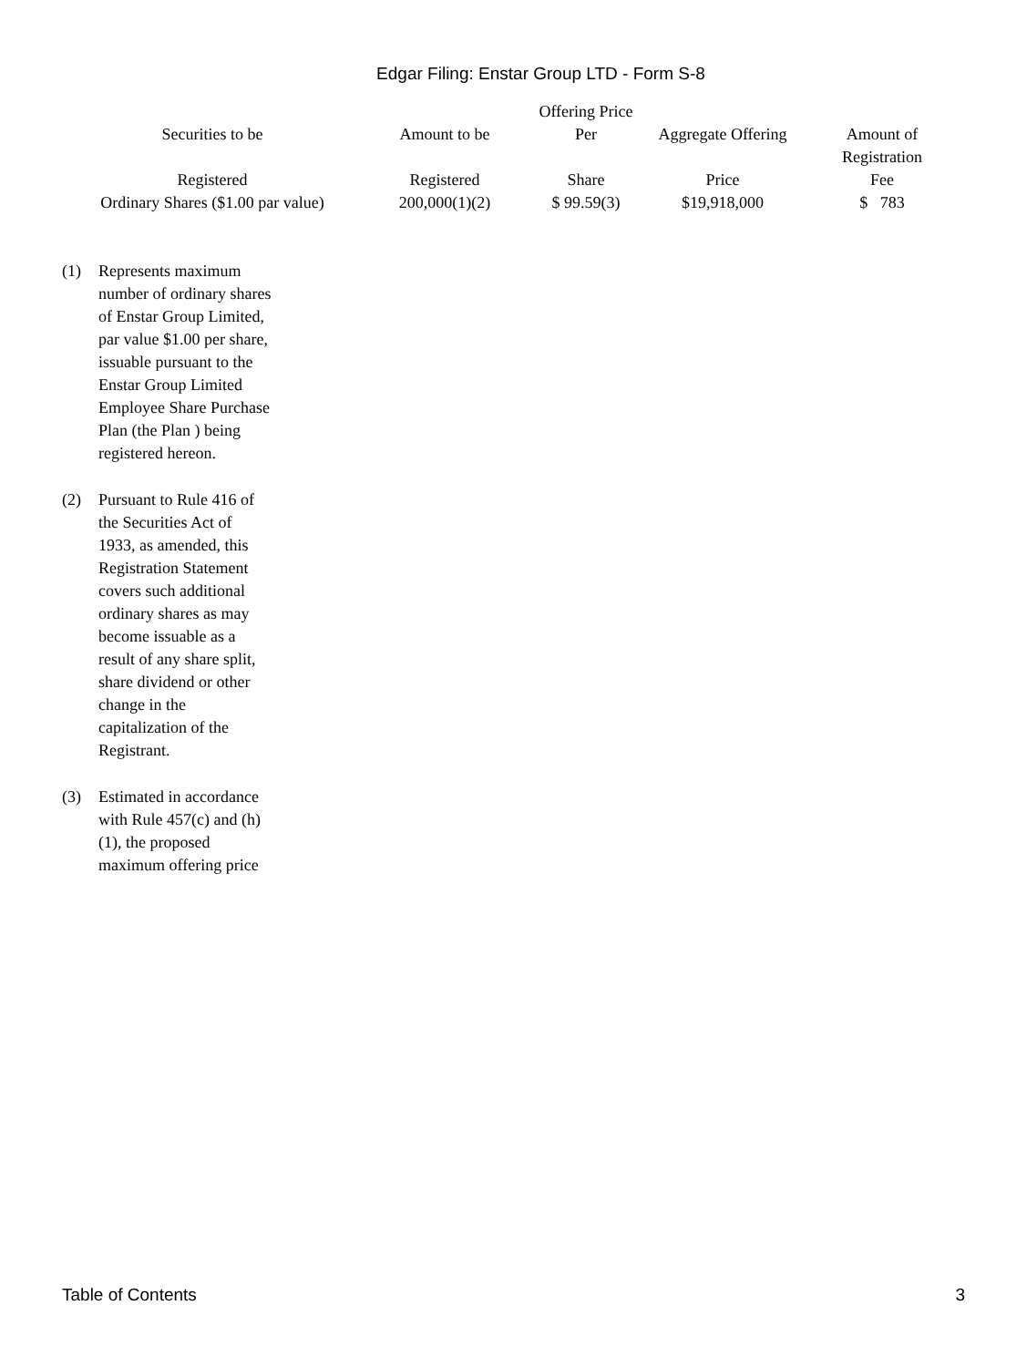Edgar Filing: Enstar Group LTD - Form S-8
| Securities to be Registered | Amount to be Registered | Offering Price Per Share | Aggregate Offering Price | Amount of Registration Fee |
| --- | --- | --- | --- | --- |
| Ordinary Shares ($1.00 par value) | 200,000(1)(2) | $ 99.59(3) | $19,918,000 | $ 783 |
(1) Represents maximum number of ordinary shares of Enstar Group Limited, par value $1.00 per share, issuable pursuant to the Enstar Group Limited Employee Share Purchase Plan (the Plan ) being registered hereon.
(2) Pursuant to Rule 416 of the Securities Act of 1933, as amended, this Registration Statement covers such additional ordinary shares as may become issuable as a result of any share split, share dividend or other change in the capitalization of the Registrant.
(3) Estimated in accordance with Rule 457(c) and (h)(1), the proposed maximum offering price
Table of Contents 3